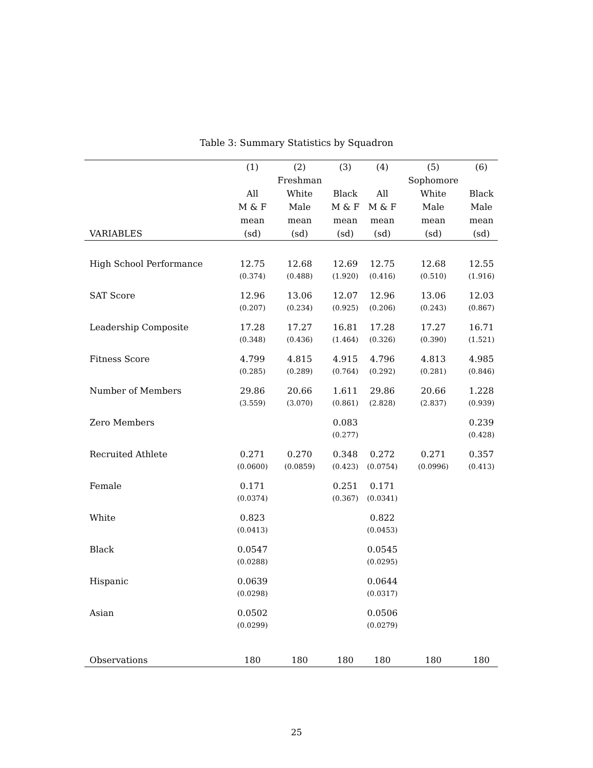Table 3: Summary Statistics by Squadron
| | (1) | (2) | (3) | (4) | (5) | (6) |
| --- | --- | --- | --- | --- | --- | --- |
| | | Freshman | | | Sophomore | |
| | All | White | Black | All | White | Black |
| | M & F | Male | M & F | M & F | Male | Male |
| | mean | mean | mean | mean | mean | mean |
| VARIABLES | (sd) | (sd) | (sd) | (sd) | (sd) | (sd) |
| High School Performance | 12.75 | 12.68 | 12.69 | 12.75 | 12.68 | 12.55 |
| | (0.374) | (0.488) | (1.920) | (0.416) | (0.510) | (1.916) |
| SAT Score | 12.96 | 13.06 | 12.07 | 12.96 | 13.06 | 12.03 |
| | (0.207) | (0.234) | (0.925) | (0.206) | (0.243) | (0.867) |
| Leadership Composite | 17.28 | 17.27 | 16.81 | 17.28 | 17.27 | 16.71 |
| | (0.348) | (0.436) | (1.464) | (0.326) | (0.390) | (1.521) |
| Fitness Score | 4.799 | 4.815 | 4.915 | 4.796 | 4.813 | 4.985 |
| | (0.285) | (0.289) | (0.764) | (0.292) | (0.281) | (0.846) |
| Number of Members | 29.86 | 20.66 | 1.611 | 29.86 | 20.66 | 1.228 |
| | (3.559) | (3.070) | (0.861) | (2.828) | (2.837) | (0.939) |
| Zero Members | | | 0.083 | | | 0.239 |
| | | | (0.277) | | | (0.428) |
| Recruited Athlete | 0.271 | 0.270 | 0.348 | 0.272 | 0.271 | 0.357 |
| | (0.0600) | (0.0859) | (0.423) | (0.0754) | (0.0996) | (0.413) |
| Female | 0.171 | | 0.251 | 0.171 | | |
| | (0.0374) | | (0.367) | (0.0341) | | |
| White | 0.823 | | | 0.822 | | |
| | (0.0413) | | | (0.0453) | | |
| Black | 0.0547 | | | 0.0545 | | |
| | (0.0288) | | | (0.0295) | | |
| Hispanic | 0.0639 | | | 0.0644 | | |
| | (0.0298) | | | (0.0317) | | |
| Asian | 0.0502 | | | 0.0506 | | |
| | (0.0299) | | | (0.0279) | | |
| Observations | 180 | 180 | 180 | 180 | 180 | 180 |
25